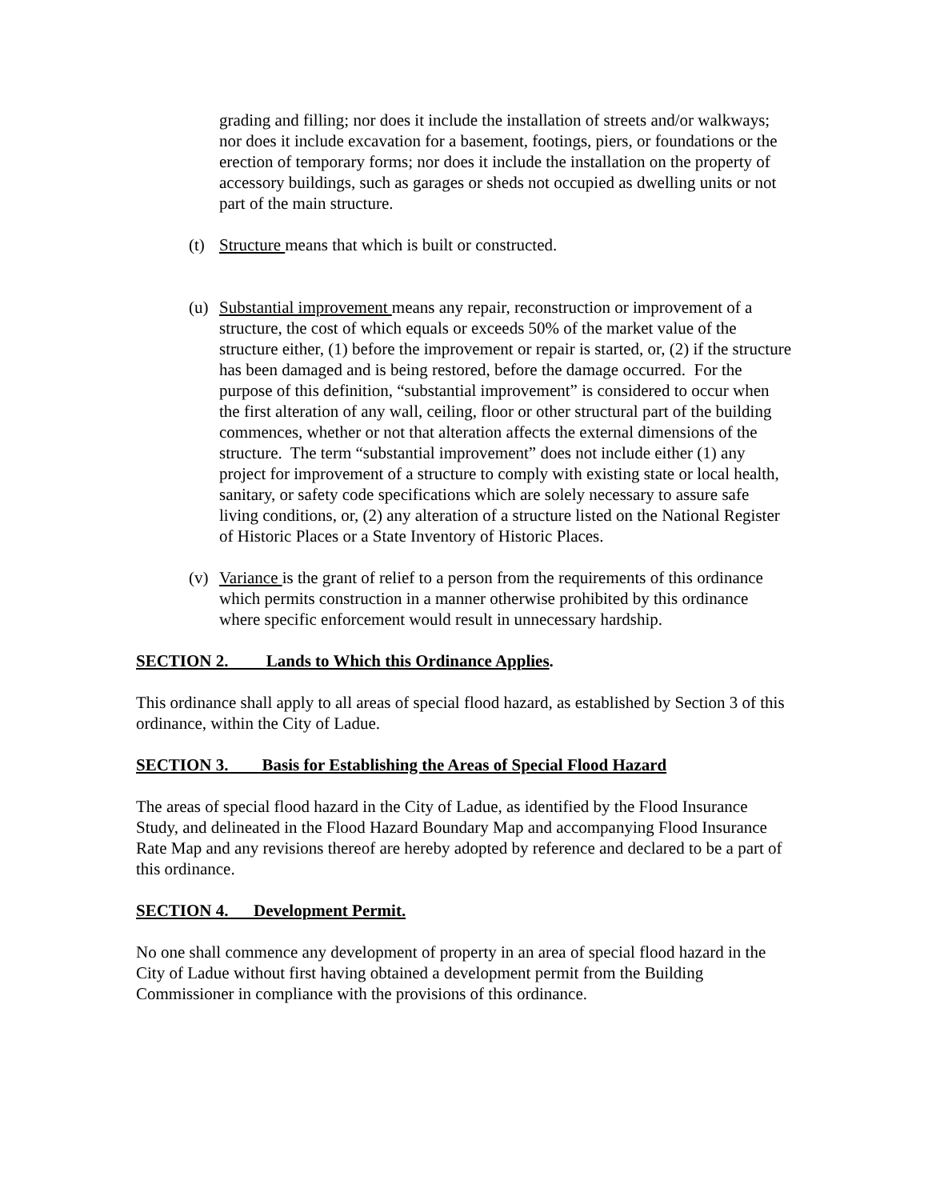grading and filling; nor does it include the installation of streets and/or walkways; nor does it include excavation for a basement, footings, piers, or foundations or the erection of temporary forms; nor does it include the installation on the property of accessory buildings, such as garages or sheds not occupied as dwelling units or not part of the main structure.
(t) Structure means that which is built or constructed.
(u) Substantial improvement means any repair, reconstruction or improvement of a structure, the cost of which equals or exceeds 50% of the market value of the structure either, (1) before the improvement or repair is started, or, (2) if the structure has been damaged and is being restored, before the damage occurred. For the purpose of this definition, “substantial improvement” is considered to occur when the first alteration of any wall, ceiling, floor or other structural part of the building commences, whether or not that alteration affects the external dimensions of the structure. The term “substantial improvement” does not include either (1) any project for improvement of a structure to comply with existing state or local health, sanitary, or safety code specifications which are solely necessary to assure safe living conditions, or, (2) any alteration of a structure listed on the National Register of Historic Places or a State Inventory of Historic Places.
(v) Variance is the grant of relief to a person from the requirements of this ordinance which permits construction in a manner otherwise prohibited by this ordinance where specific enforcement would result in unnecessary hardship.
SECTION 2. Lands to Which this Ordinance Applies.
This ordinance shall apply to all areas of special flood hazard, as established by Section 3 of this ordinance, within the City of Ladue.
SECTION 3. Basis for Establishing the Areas of Special Flood Hazard
The areas of special flood hazard in the City of Ladue, as identified by the Flood Insurance Study, and delineated in the Flood Hazard Boundary Map and accompanying Flood Insurance Rate Map and any revisions thereof are hereby adopted by reference and declared to be a part of this ordinance.
SECTION 4. Development Permit.
No one shall commence any development of property in an area of special flood hazard in the City of Ladue without first having obtained a development permit from the Building Commissioner in compliance with the provisions of this ordinance.